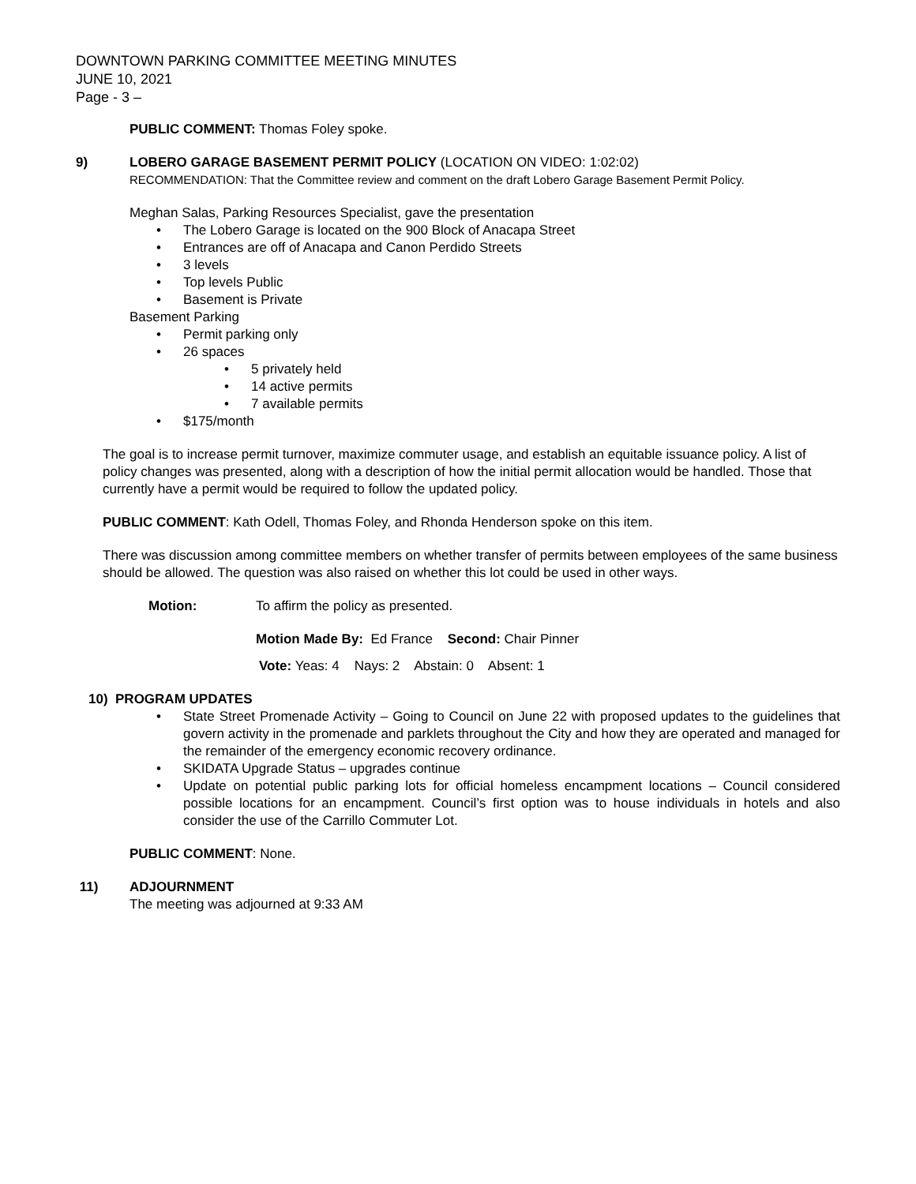DOWNTOWN PARKING COMMITTEE MEETING MINUTES
JUNE 10, 2021
Page - 3 –
PUBLIC COMMENT: Thomas Foley spoke.
9) LOBERO GARAGE BASEMENT PERMIT POLICY (LOCATION ON VIDEO: 1:02:02)
RECOMMENDATION: That the Committee review and comment on the draft Lobero Garage Basement Permit Policy.
Meghan Salas, Parking Resources Specialist, gave the presentation
• The Lobero Garage is located on the 900 Block of Anacapa Street
• Entrances are off of Anacapa and Canon Perdido Streets
• 3 levels
• Top levels Public
• Basement is Private
Basement Parking
• Permit parking only
• 26 spaces
• 5 privately held
• 14 active permits
• 7 available permits
• $175/month
The goal is to increase permit turnover, maximize commuter usage, and establish an equitable issuance policy. A list of policy changes was presented, along with a description of how the initial permit allocation would be handled. Those that currently have a permit would be required to follow the updated policy.
PUBLIC COMMENT: Kath Odell, Thomas Foley, and Rhonda Henderson spoke on this item.
There was discussion among committee members on whether transfer of permits between employees of the same business should be allowed. The question was also raised on whether this lot could be used in other ways.
Motion: To affirm the policy as presented.
Motion Made By: Ed France Second: Chair Pinner
Vote: Yeas: 4 Nays: 2 Abstain: 0 Absent: 1
10) PROGRAM UPDATES
• State Street Promenade Activity – Going to Council on June 22 with proposed updates to the guidelines that govern activity in the promenade and parklets throughout the City and how they are operated and managed for the remainder of the emergency economic recovery ordinance.
• SKIDATA Upgrade Status – upgrades continue
• Update on potential public parking lots for official homeless encampment locations – Council considered possible locations for an encampment. Council’s first option was to house individuals in hotels and also consider the use of the Carrillo Commuter Lot.
PUBLIC COMMENT: None.
11) ADJOURNMENT
The meeting was adjourned at 9:33 AM